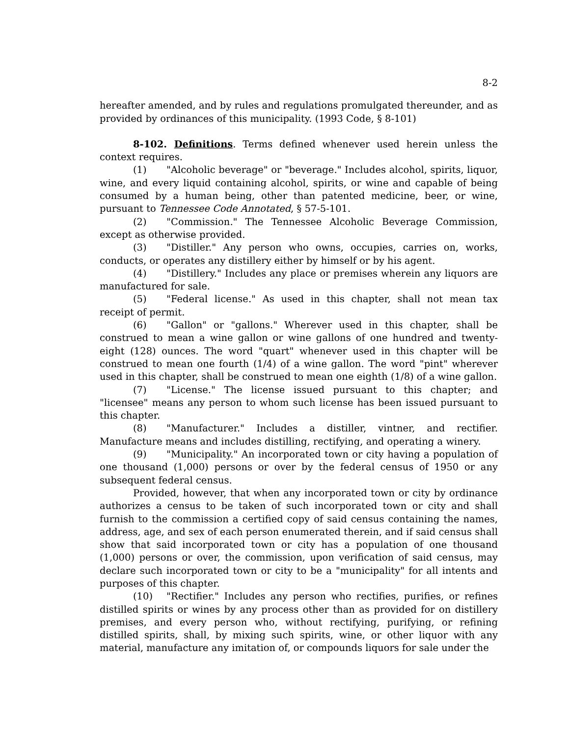8-2
hereafter amended, and by rules and regulations promulgated thereunder, and as provided by ordinances of this municipality. (1993 Code, § 8-101)
8-102. Definitions. Terms defined whenever used herein unless the context requires.
(1) "Alcoholic beverage" or "beverage." Includes alcohol, spirits, liquor, wine, and every liquid containing alcohol, spirits, or wine and capable of being consumed by a human being, other than patented medicine, beer, or wine, pursuant to Tennessee Code Annotated, § 57-5-101.
(2) "Commission." The Tennessee Alcoholic Beverage Commission, except as otherwise provided.
(3) "Distiller." Any person who owns, occupies, carries on, works, conducts, or operates any distillery either by himself or by his agent.
(4) "Distillery." Includes any place or premises wherein any liquors are manufactured for sale.
(5) "Federal license." As used in this chapter, shall not mean tax receipt of permit.
(6) "Gallon" or "gallons." Wherever used in this chapter, shall be construed to mean a wine gallon or wine gallons of one hundred and twenty-eight (128) ounces. The word "quart" whenever used in this chapter will be construed to mean one fourth (1/4) of a wine gallon. The word "pint" wherever used in this chapter, shall be construed to mean one eighth (1/8) of a wine gallon.
(7) "License." The license issued pursuant to this chapter; and "licensee" means any person to whom such license has been issued pursuant to this chapter.
(8) "Manufacturer." Includes a distiller, vintner, and rectifier. Manufacture means and includes distilling, rectifying, and operating a winery.
(9) "Municipality." An incorporated town or city having a population of one thousand (1,000) persons or over by the federal census of 1950 or any subsequent federal census.
Provided, however, that when any incorporated town or city by ordinance authorizes a census to be taken of such incorporated town or city and shall furnish to the commission a certified copy of said census containing the names, address, age, and sex of each person enumerated therein, and if said census shall show that said incorporated town or city has a population of one thousand (1,000) persons or over, the commission, upon verification of said census, may declare such incorporated town or city to be a "municipality" for all intents and purposes of this chapter.
(10) "Rectifier." Includes any person who rectifies, purifies, or refines distilled spirits or wines by any process other than as provided for on distillery premises, and every person who, without rectifying, purifying, or refining distilled spirits, shall, by mixing such spirits, wine, or other liquor with any material, manufacture any imitation of, or compounds liquors for sale under the